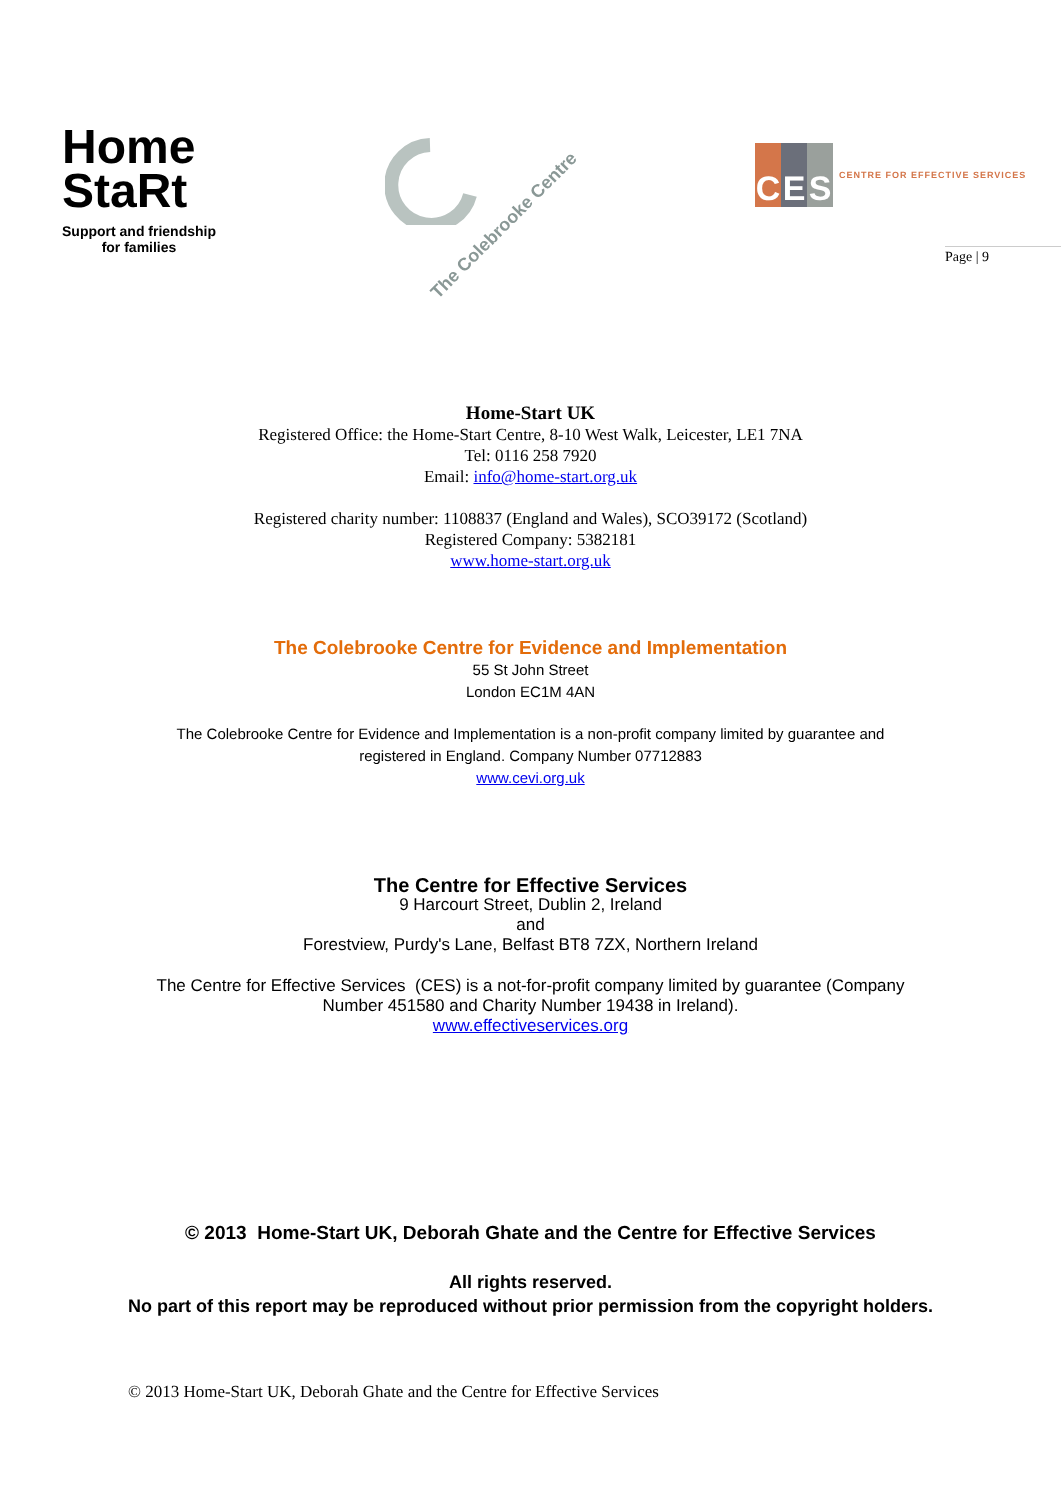Home
StaRt
Support and friendship
for families
The Colebrooke Centre
C E S CENTRE FOR EFFECTIVE SERVICES
Page | 9
Home-Start UK
Registered Office: the Home-Start Centre, 8-10 West Walk, Leicester, LE1 7NA
Tel: 0116 258 7920
Email: info@home-start.org.uk
Registered charity number: 1108837 (England and Wales), SCO39172 (Scotland)
Registered Company: 5382181
www.home-start.org.uk
The Colebrooke Centre for Evidence and Implementation
55 St John Street
London EC1M 4AN
The Colebrooke Centre for Evidence and Implementation is a non-profit company limited by guarantee and
registered in England. Company Number 07712883
www.cevi.org.uk
The Centre for Effective Services
9 Harcourt Street, Dublin 2, Ireland
and
Forestview, Purdy's Lane, Belfast BT8 7ZX, Northern Ireland
The Centre for Effective Services (CES) is a not-for-profit company limited by guarantee (Company
Number 451580 and Charity Number 19438 in Ireland).
www.effectiveservices.org
© 2013 Home-Start UK, Deborah Ghate and the Centre for Effective Services
All rights reserved.
No part of this report may be reproduced without prior permission from the copyright holders.
© 2013 Home-Start UK, Deborah Ghate and the Centre for Effective Services